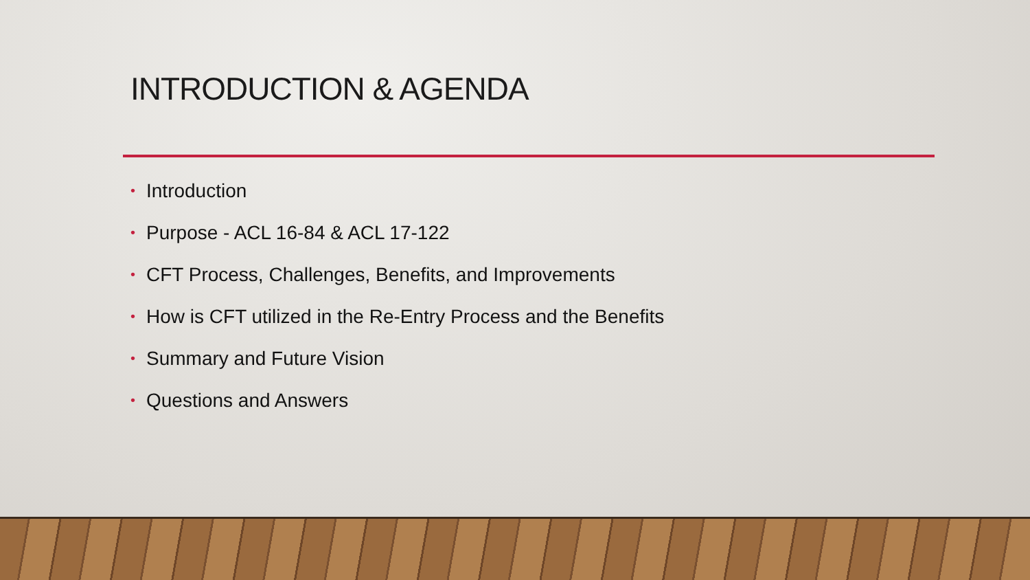INTRODUCTION & AGENDA
• Introduction
• Purpose - ACL 16-84 & ACL 17-122
• CFT Process, Challenges, Benefits, and Improvements
• How is CFT utilized in the Re-Entry Process and the Benefits
• Summary and Future Vision
• Questions and Answers